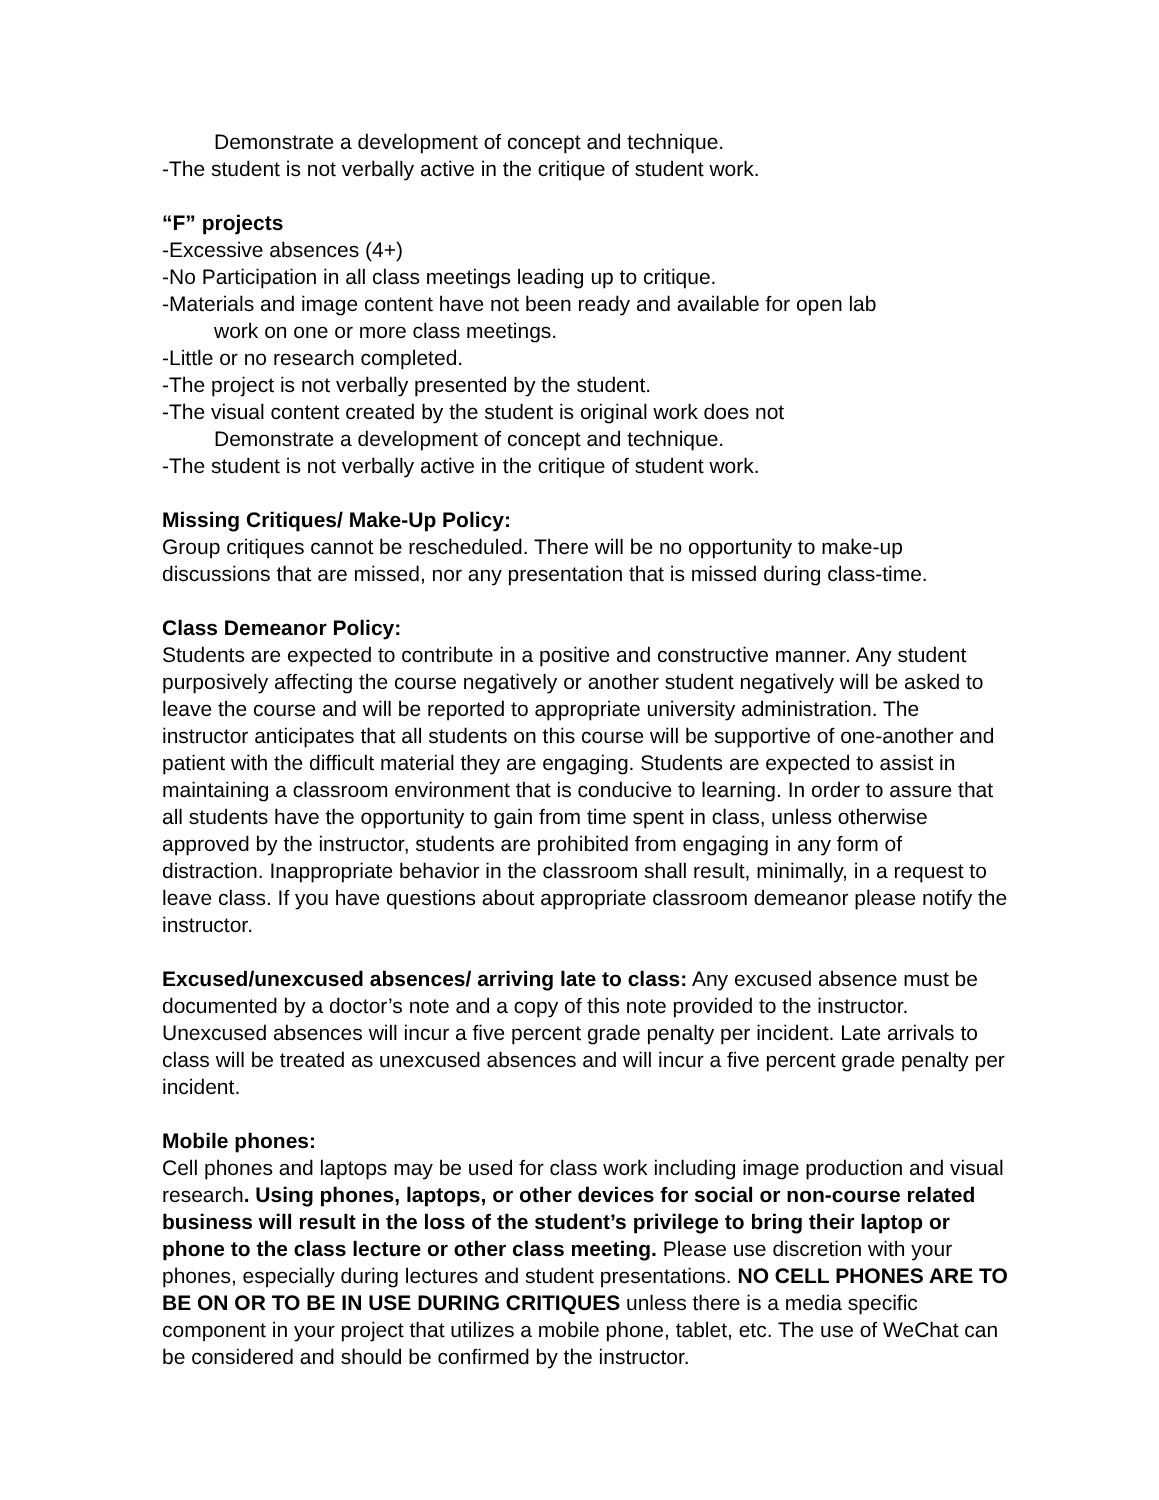Demonstrate a development of concept and technique.
-The student is not verbally active in the critique of student work.
“F” projects
-Excessive absences (4+)
-No Participation in all class meetings leading up to critique.
-Materials and image content have not been ready and available for open lab
work on one or more class meetings.
-Little or no research completed.
-The project is not verbally presented by the student.
-The visual content created by the student is original work does not
Demonstrate a development of concept and technique.
-The student is not verbally active in the critique of student work.
Missing Critiques/ Make-Up Policy:
Group critiques cannot be rescheduled. There will be no opportunity to make-up discussions that are missed, nor any presentation that is missed during class-time.
Class Demeanor Policy:
Students are expected to contribute in a positive and constructive manner. Any student purposively affecting the course negatively or another student negatively will be asked to leave the course and will be reported to appropriate university administration. The instructor anticipates that all students on this course will be supportive of one-another and patient with the difficult material they are engaging. Students are expected to assist in maintaining a classroom environment that is conducive to learning. In order to assure that all students have the opportunity to gain from time spent in class, unless otherwise approved by the instructor, students are prohibited from engaging in any form of distraction. Inappropriate behavior in the classroom shall result, minimally, in a request to leave class. If you have questions about appropriate classroom demeanor please notify the instructor.
Excused/unexcused absences/ arriving late to class: Any excused absence must be documented by a doctor’s note and a copy of this note provided to the instructor. Unexcused absences will incur a five percent grade penalty per incident. Late arrivals to class will be treated as unexcused absences and will incur a five percent grade penalty per incident.
Mobile phones:
Cell phones and laptops may be used for class work including image production and visual research. Using phones, laptops, or other devices for social or non-course related business will result in the loss of the student’s privilege to bring their laptop or phone to the class lecture or other class meeting. Please use discretion with your phones, especially during lectures and student presentations. NO CELL PHONES ARE TO BE ON OR TO BE IN USE DURING CRITIQUES unless there is a media specific component in your project that utilizes a mobile phone, tablet, etc. The use of WeChat can be considered and should be confirmed by the instructor.